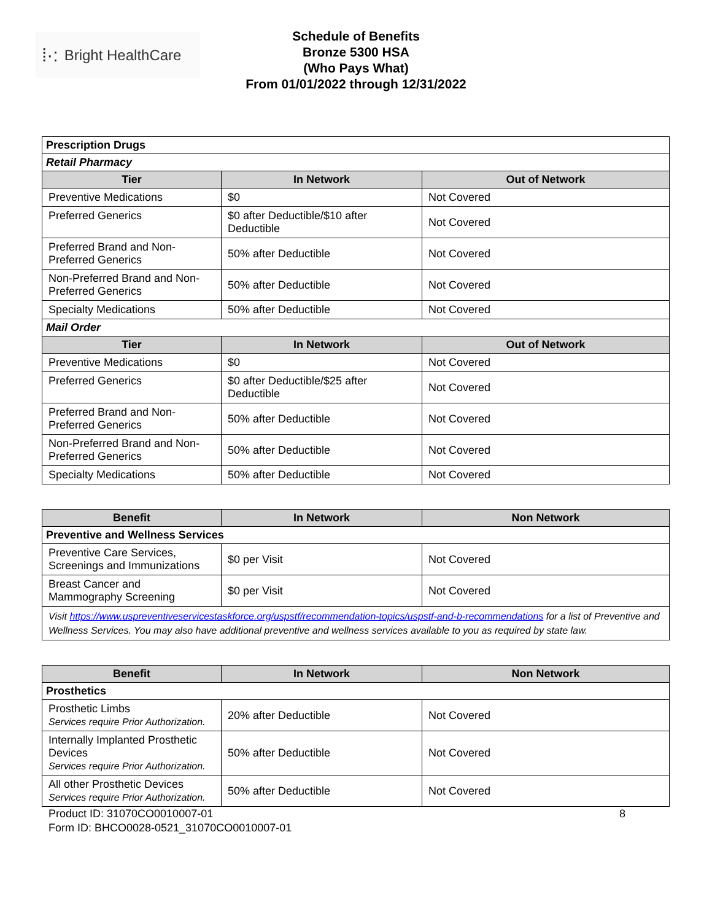⁞·: Bright HealthCare
Schedule of Benefits
Bronze 5300 HSA
(Who Pays What)
From 01/01/2022 through 12/31/2022
| Prescription Drugs | | |
| Retail Pharmacy | | |
| Tier | In Network | Out of Network |
| Preventive Medications | $0 | Not Covered |
| Preferred Generics | $0 after Deductible/$10 after Deductible | Not Covered |
| Preferred Brand and Non-Preferred Generics | 50% after Deductible | Not Covered |
| Non-Preferred Brand and Non-Preferred Generics | 50% after Deductible | Not Covered |
| Specialty Medications | 50% after Deductible | Not Covered |
| Mail Order | | |
| Tier | In Network | Out of Network |
| Preventive Medications | $0 | Not Covered |
| Preferred Generics | $0 after Deductible/$25 after Deductible | Not Covered |
| Preferred Brand and Non-Preferred Generics | 50% after Deductible | Not Covered |
| Non-Preferred Brand and Non-Preferred Generics | 50% after Deductible | Not Covered |
| Specialty Medications | 50% after Deductible | Not Covered |
| Benefit | In Network | Non Network |
| --- | --- | --- |
| Preventive and Wellness Services | | |
| Preventive Care Services, Screenings and Immunizations | $0 per Visit | Not Covered |
| Breast Cancer and Mammography Screening | $0 per Visit | Not Covered |
| Visit https://www.uspreventiveservicestaskforce.org/uspstf/recommendation-topics/uspstf-and-b-recommendations for a list of Preventive and Wellness Services. You may also have additional preventive and wellness services available to you as required by state law. | | |
| Benefit | In Network | Non Network |
| --- | --- | --- |
| Prosthetics | | |
| Prosthetic Limbs Services require Prior Authorization. | 20% after Deductible | Not Covered |
| Internally Implanted Prosthetic Devices Services require Prior Authorization. | 50% after Deductible | Not Covered |
| All other Prosthetic Devices Services require Prior Authorization. | 50% after Deductible | Not Covered |
Product ID: 31070CO0010007-01
Form ID: BHCO0028-0521_31070CO0010007-01
8